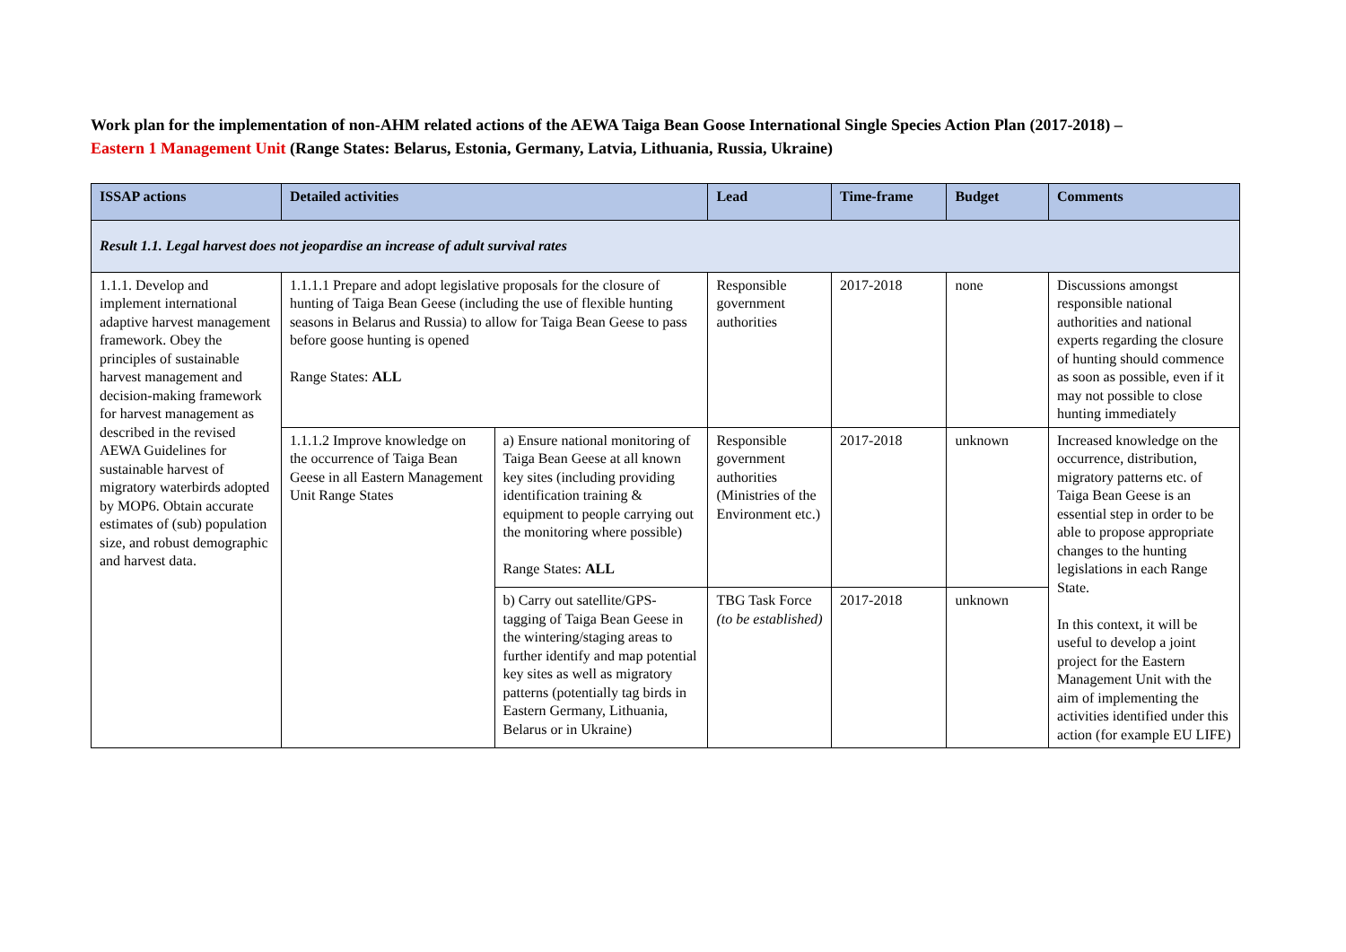Work plan for the implementation of non-AHM related actions of the AEWA Taiga Bean Goose International Single Species Action Plan (2017-2018) –
Eastern 1 Management Unit (Range States: Belarus, Estonia, Germany, Latvia, Lithuania, Russia, Ukraine)
| ISSAP actions | Detailed activities | | Lead | Time-frame | Budget | Comments |
| --- | --- | --- | --- | --- | --- | --- |
| Result 1.1. Legal harvest does not jeopardise an increase of adult survival rates | | | | | | |
| 1.1.1. Develop and implement international adaptive harvest management framework. Obey the principles of sustainable harvest management and decision-making framework for harvest management as described in the revised AEWA Guidelines for sustainable harvest of migratory waterbirds adopted by MOP6. Obtain accurate estimates of (sub) population size, and robust demographic and harvest data. | 1.1.1.1 Prepare and adopt legislative proposals for the closure of hunting of Taiga Bean Geese (including the use of flexible hunting seasons in Belarus and Russia) to allow for Taiga Bean Geese to pass before goose hunting is opened Range States: ALL | | Responsible government authorities | 2017-2018 | none | Discussions amongst responsible national authorities and national experts regarding the closure of hunting should commence as soon as possible, even if it may not possible to close hunting immediately |
| | 1.1.1.2 Improve knowledge on the occurrence of Taiga Bean Geese in all Eastern Management Unit Range States | a) Ensure national monitoring of Taiga Bean Geese at all known key sites (including providing identification training & equipment to people carrying out the monitoring where possible) Range States: ALL | Responsible government authorities (Ministries of the Environment etc.) | 2017-2018 | unknown | Increased knowledge on the occurrence, distribution, migratory patterns etc. of Taiga Bean Geese is an essential step in order to be able to propose appropriate changes to the hunting legislations in each Range State. In this context, it will be useful to develop a joint project for the Eastern Management Unit with the aim of implementing the activities identified under this action (for example EU LIFE) |
| | | b) Carry out satellite/GPS-tagging of Taiga Bean Geese in the wintering/staging areas to further identify and map potential key sites as well as migratory patterns (potentially tag birds in Eastern Germany, Lithuania, Belarus or in Ukraine) | TBG Task Force (to be established) | 2017-2018 | unknown | |